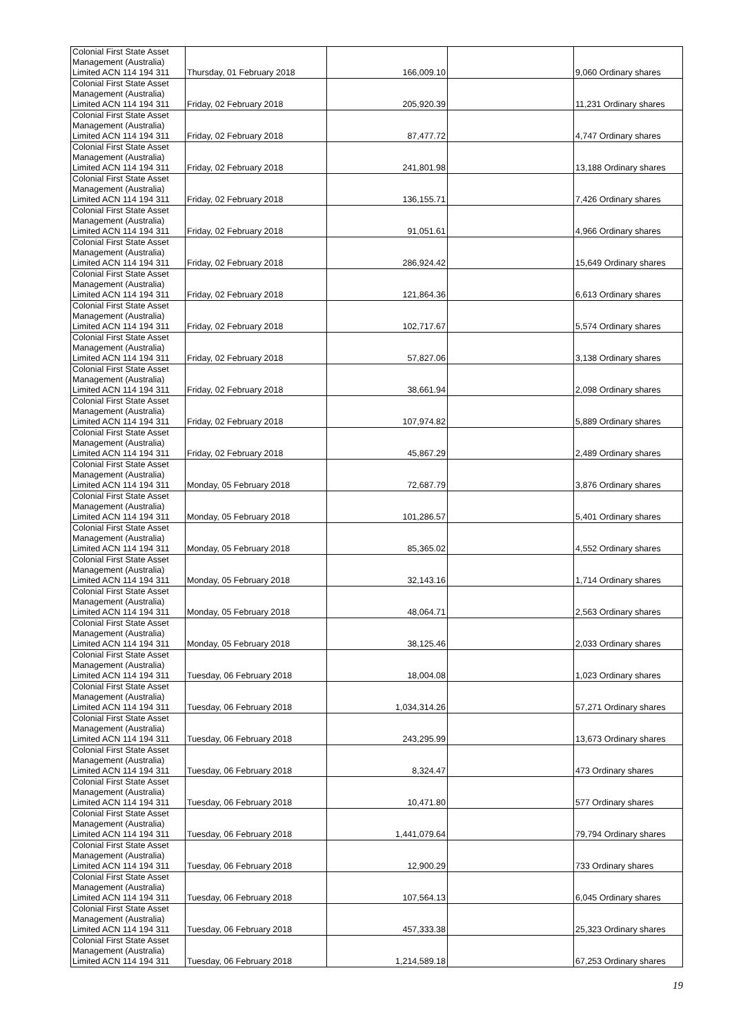| Colonial First State Asset Management (Australia) Limited ACN 114 194 311 | Thursday, 01 February 2018 | 166,009.10 | | 9,060 Ordinary shares |
| Colonial First State Asset Management (Australia) Limited ACN 114 194 311 | Friday, 02 February 2018 | 205,920.39 | | 11,231 Ordinary shares |
| Colonial First State Asset Management (Australia) Limited ACN 114 194 311 | Friday, 02 February 2018 | 87,477.72 | | 4,747 Ordinary shares |
| Colonial First State Asset Management (Australia) Limited ACN 114 194 311 | Friday, 02 February 2018 | 241,801.98 | | 13,188 Ordinary shares |
| Colonial First State Asset Management (Australia) Limited ACN 114 194 311 | Friday, 02 February 2018 | 136,155.71 | | 7,426 Ordinary shares |
| Colonial First State Asset Management (Australia) Limited ACN 114 194 311 | Friday, 02 February 2018 | 91,051.61 | | 4,966 Ordinary shares |
| Colonial First State Asset Management (Australia) Limited ACN 114 194 311 | Friday, 02 February 2018 | 286,924.42 | | 15,649 Ordinary shares |
| Colonial First State Asset Management (Australia) Limited ACN 114 194 311 | Friday, 02 February 2018 | 121,864.36 | | 6,613 Ordinary shares |
| Colonial First State Asset Management (Australia) Limited ACN 114 194 311 | Friday, 02 February 2018 | 102,717.67 | | 5,574 Ordinary shares |
| Colonial First State Asset Management (Australia) Limited ACN 114 194 311 | Friday, 02 February 2018 | 57,827.06 | | 3,138 Ordinary shares |
| Colonial First State Asset Management (Australia) Limited ACN 114 194 311 | Friday, 02 February 2018 | 38,661.94 | | 2,098 Ordinary shares |
| Colonial First State Asset Management (Australia) Limited ACN 114 194 311 | Friday, 02 February 2018 | 107,974.82 | | 5,889 Ordinary shares |
| Colonial First State Asset Management (Australia) Limited ACN 114 194 311 | Friday, 02 February 2018 | 45,867.29 | | 2,489 Ordinary shares |
| Colonial First State Asset Management (Australia) Limited ACN 114 194 311 | Monday, 05 February 2018 | 72,687.79 | | 3,876 Ordinary shares |
| Colonial First State Asset Management (Australia) Limited ACN 114 194 311 | Monday, 05 February 2018 | 101,286.57 | | 5,401 Ordinary shares |
| Colonial First State Asset Management (Australia) Limited ACN 114 194 311 | Monday, 05 February 2018 | 85,365.02 | | 4,552 Ordinary shares |
| Colonial First State Asset Management (Australia) Limited ACN 114 194 311 | Monday, 05 February 2018 | 32,143.16 | | 1,714 Ordinary shares |
| Colonial First State Asset Management (Australia) Limited ACN 114 194 311 | Monday, 05 February 2018 | 48,064.71 | | 2,563 Ordinary shares |
| Colonial First State Asset Management (Australia) Limited ACN 114 194 311 | Monday, 05 February 2018 | 38,125.46 | | 2,033 Ordinary shares |
| Colonial First State Asset Management (Australia) Limited ACN 114 194 311 | Tuesday, 06 February 2018 | 18,004.08 | | 1,023 Ordinary shares |
| Colonial First State Asset Management (Australia) Limited ACN 114 194 311 | Tuesday, 06 February 2018 | 1,034,314.26 | | 57,271 Ordinary shares |
| Colonial First State Asset Management (Australia) Limited ACN 114 194 311 | Tuesday, 06 February 2018 | 243,295.99 | | 13,673 Ordinary shares |
| Colonial First State Asset Management (Australia) Limited ACN 114 194 311 | Tuesday, 06 February 2018 | 8,324.47 | | 473 Ordinary shares |
| Colonial First State Asset Management (Australia) Limited ACN 114 194 311 | Tuesday, 06 February 2018 | 10,471.80 | | 577 Ordinary shares |
| Colonial First State Asset Management (Australia) Limited ACN 114 194 311 | Tuesday, 06 February 2018 | 1,441,079.64 | | 79,794 Ordinary shares |
| Colonial First State Asset Management (Australia) Limited ACN 114 194 311 | Tuesday, 06 February 2018 | 12,900.29 | | 733 Ordinary shares |
| Colonial First State Asset Management (Australia) Limited ACN 114 194 311 | Tuesday, 06 February 2018 | 107,564.13 | | 6,045 Ordinary shares |
| Colonial First State Asset Management (Australia) Limited ACN 114 194 311 | Tuesday, 06 February 2018 | 457,333.38 | | 25,323 Ordinary shares |
| Colonial First State Asset Management (Australia) Limited ACN 114 194 311 | Tuesday, 06 February 2018 | 1,214,589.18 | | 67,253 Ordinary shares |
19